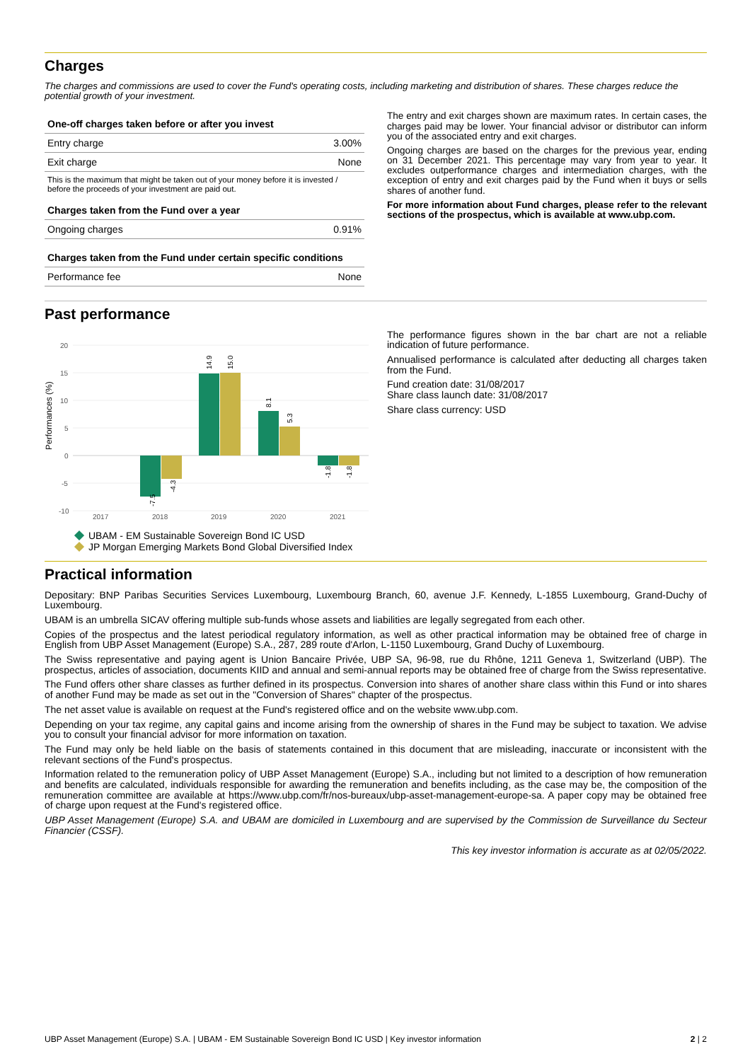Charges
The charges and commissions are used to cover the Fund's operating costs, including marketing and distribution of shares. These charges reduce the potential growth of your investment.
| One-off charges taken before or after you invest | |
| --- | --- |
| Entry charge | 3.00% |
| Exit charge | None |
| This is the maximum that might be taken out of your money before it is invested / before the proceeds of your investment are paid out. | |
| Charges taken from the Fund over a year | |
| Ongoing charges | 0.91% |
| Charges taken from the Fund under certain specific conditions | |
| Performance fee | None |
The entry and exit charges shown are maximum rates. In certain cases, the charges paid may be lower. Your financial advisor or distributor can inform you of the associated entry and exit charges.
Ongoing charges are based on the charges for the previous year, ending on 31 December 2021. This percentage may vary from year to year. It excludes outperformance charges and intermediation charges, with the exception of entry and exit charges paid by the Fund when it buys or sells shares of another fund.
For more information about Fund charges, please refer to the relevant sections of the prospectus, which is available at www.ubp.com.
Past performance
Performances (%)
20
15
10
5
0
-5
-10
2017
2018
2019
2020
2021
-7.5
-4.3
14.9
15.0
8.1
5.3
-1.8
-1.8
UBAM - EM Sustainable Sovereign Bond IC USD
JP Morgan Emerging Markets Bond Global Diversified Index
The performance figures shown in the bar chart are not a reliable indication of future performance.
Annualised performance is calculated after deducting all charges taken from the Fund.
Fund creation date: 31/08/2017
Share class launch date: 31/08/2017
Share class currency: USD
Practical information
Depositary: BNP Paribas Securities Services Luxembourg, Luxembourg Branch, 60, avenue J.F. Kennedy, L-1855 Luxembourg, Grand-Duchy of Luxembourg.
UBAM is an umbrella SICAV offering multiple sub-funds whose assets and liabilities are legally segregated from each other.
Copies of the prospectus and the latest periodical regulatory information, as well as other practical information may be obtained free of charge in English from UBP Asset Management (Europe) S.A., 287, 289 route d'Arlon, L-1150 Luxembourg, Grand Duchy of Luxembourg.
The Swiss representative and paying agent is Union Bancaire Privée, UBP SA, 96-98, rue du Rhône, 1211 Geneva 1, Switzerland (UBP). The prospectus, articles of association, documents KIID and annual and semi-annual reports may be obtained free of charge from the Swiss representative.
The Fund offers other share classes as further defined in its prospectus. Conversion into shares of another share class within this Fund or into shares of another Fund may be made as set out in the "Conversion of Shares" chapter of the prospectus.
The net asset value is available on request at the Fund's registered office and on the website www.ubp.com.
Depending on your tax regime, any capital gains and income arising from the ownership of shares in the Fund may be subject to taxation. We advise you to consult your financial advisor for more information on taxation.
The Fund may only be held liable on the basis of statements contained in this document that are misleading, inaccurate or inconsistent with the relevant sections of the Fund's prospectus.
Information related to the remuneration policy of UBP Asset Management (Europe) S.A., including but not limited to a description of how remuneration and benefits are calculated, individuals responsible for awarding the remuneration and benefits including, as the case may be, the composition of the remuneration committee are available at https://www.ubp.com/fr/nos-bureaux/ubp-asset-management-europe-sa. A paper copy may be obtained free of charge upon request at the Fund's registered office.
UBP Asset Management (Europe) S.A. and UBAM are domiciled in Luxembourg and are supervised by the Commission de Surveillance du Secteur Financier (CSSF).
This key investor information is accurate as at 02/05/2022.
UBP Asset Management (Europe) S.A. | UBAM - EM Sustainable Sovereign Bond IC USD | Key investor information 2 | 2